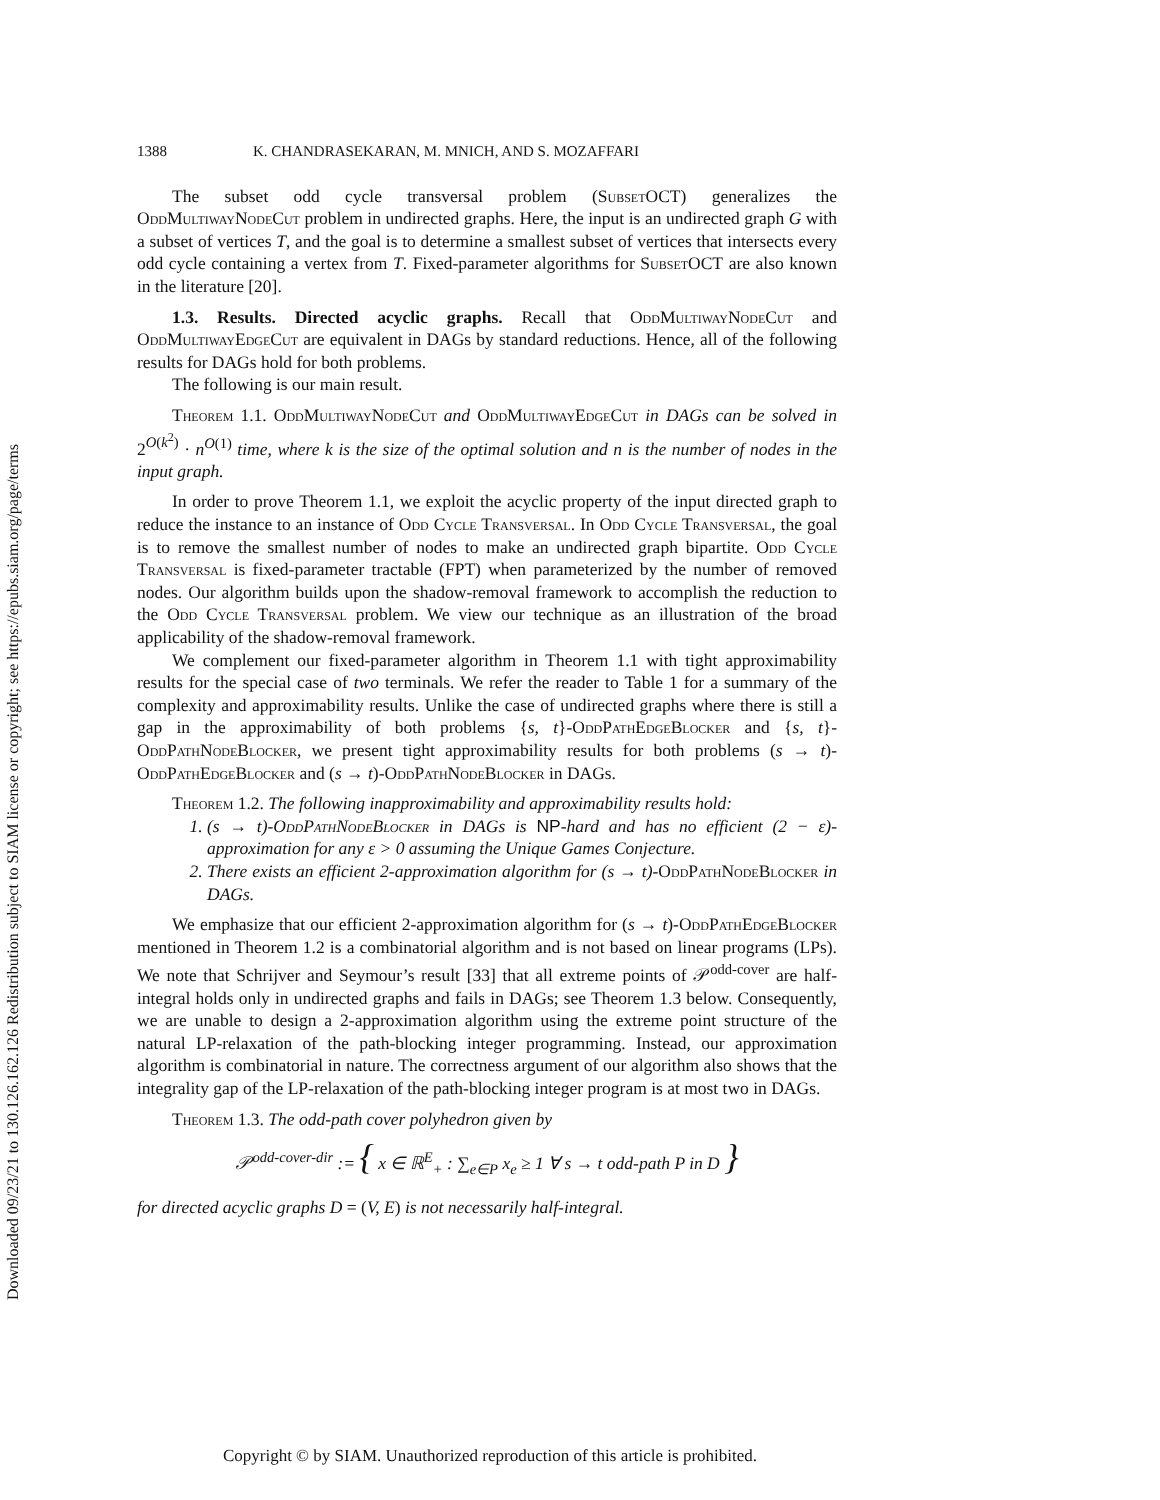Downloaded 09/23/21 to 130.126.162.126 Redistribution subject to SIAM license or copyright; see https://epubs.siam.org/page/terms
1388 K. CHANDRASEKARAN, M. MNICH, AND S. MOZAFFARI
The subset odd cycle transversal problem (SubsetOCT) generalizes the OddMultiwayNodeCut problem in undirected graphs. Here, the input is an undirected graph G with a subset of vertices T, and the goal is to determine a smallest subset of vertices that intersects every odd cycle containing a vertex from T. Fixed-parameter algorithms for SubsetOCT are also known in the literature [20].
1.3. Results. Directed acyclic graphs. Recall that OddMultiwayNodeCut and OddMultiwayEdgeCut are equivalent in DAGs by standard reductions. Hence, all of the following results for DAGs hold for both problems.
The following is our main result.
Theorem 1.1. OddMultiwayNodeCut and OddMultiwayEdgeCut in DAGs can be solved in 2<sup>O(k<sup>2</sup>)</sup> · n<sup>O(1)</sup> time, where k is the size of the optimal solution and n is the number of nodes in the input graph.
In order to prove Theorem 1.1, we exploit the acyclic property of the input directed graph to reduce the instance to an instance of Odd Cycle Transversal. In Odd Cycle Transversal, the goal is to remove the smallest number of nodes to make an undirected graph bipartite. Odd Cycle Transversal is fixed-parameter tractable (FPT) when parameterized by the number of removed nodes. Our algorithm builds upon the shadow-removal framework to accomplish the reduction to the Odd Cycle Transversal problem. We view our technique as an illustration of the broad applicability of the shadow-removal framework.
We complement our fixed-parameter algorithm in Theorem 1.1 with tight approximability results for the special case of two terminals. We refer the reader to Table 1 for a summary of the complexity and approximability results. Unlike the case of undirected graphs where there is still a gap in the approximability of both problems {s, t}-OddPathEdgeBlocker and {s, t}-OddPathNodeBlocker, we present tight approximability results for both problems (s → t)-OddPathEdgeBlocker and (s → t)-OddPathNodeBlocker in DAGs.
Theorem 1.2. The following inapproximability and approximability results hold:
1. (s → t)-OddPathNodeBlocker in DAGs is NP-hard and has no efficient (2 − ε)-approximation for any ε > 0 assuming the Unique Games Conjecture.
2. There exists an efficient 2-approximation algorithm for (s → t)-OddPathNodeBlocker in DAGs.
We emphasize that our efficient 2-approximation algorithm for (s → t)-OddPathEdgeBlocker mentioned in Theorem 1.2 is a combinatorial algorithm and is not based on linear programs (LPs). We note that Schrijver and Seymour’s result [33] that all extreme points of 𝒫<sup>odd-cover</sup> are half-integral holds only in undirected graphs and fails in DAGs; see Theorem 1.3 below. Consequently, we are unable to design a 2-approximation algorithm using the extreme point structure of the natural LP-relaxation of the path-blocking integer programming. Instead, our approximation algorithm is combinatorial in nature. The correctness argument of our algorithm also shows that the integrality gap of the LP-relaxation of the path-blocking integer program is at most two in DAGs.
Theorem 1.3. The odd-path cover polyhedron given by
𝒫<sup>odd-cover-dir</sup> := { x ∈ ℝ<sup>E</sup><sub>+</sub> : ∑<sub>e∈P</sub> x<sub>e</sub> ≥ 1 ∀ s → t odd-path P in D }
for directed acyclic graphs D = (V, E) is not necessarily half-integral.
Copyright © by SIAM. Unauthorized reproduction of this article is prohibited.